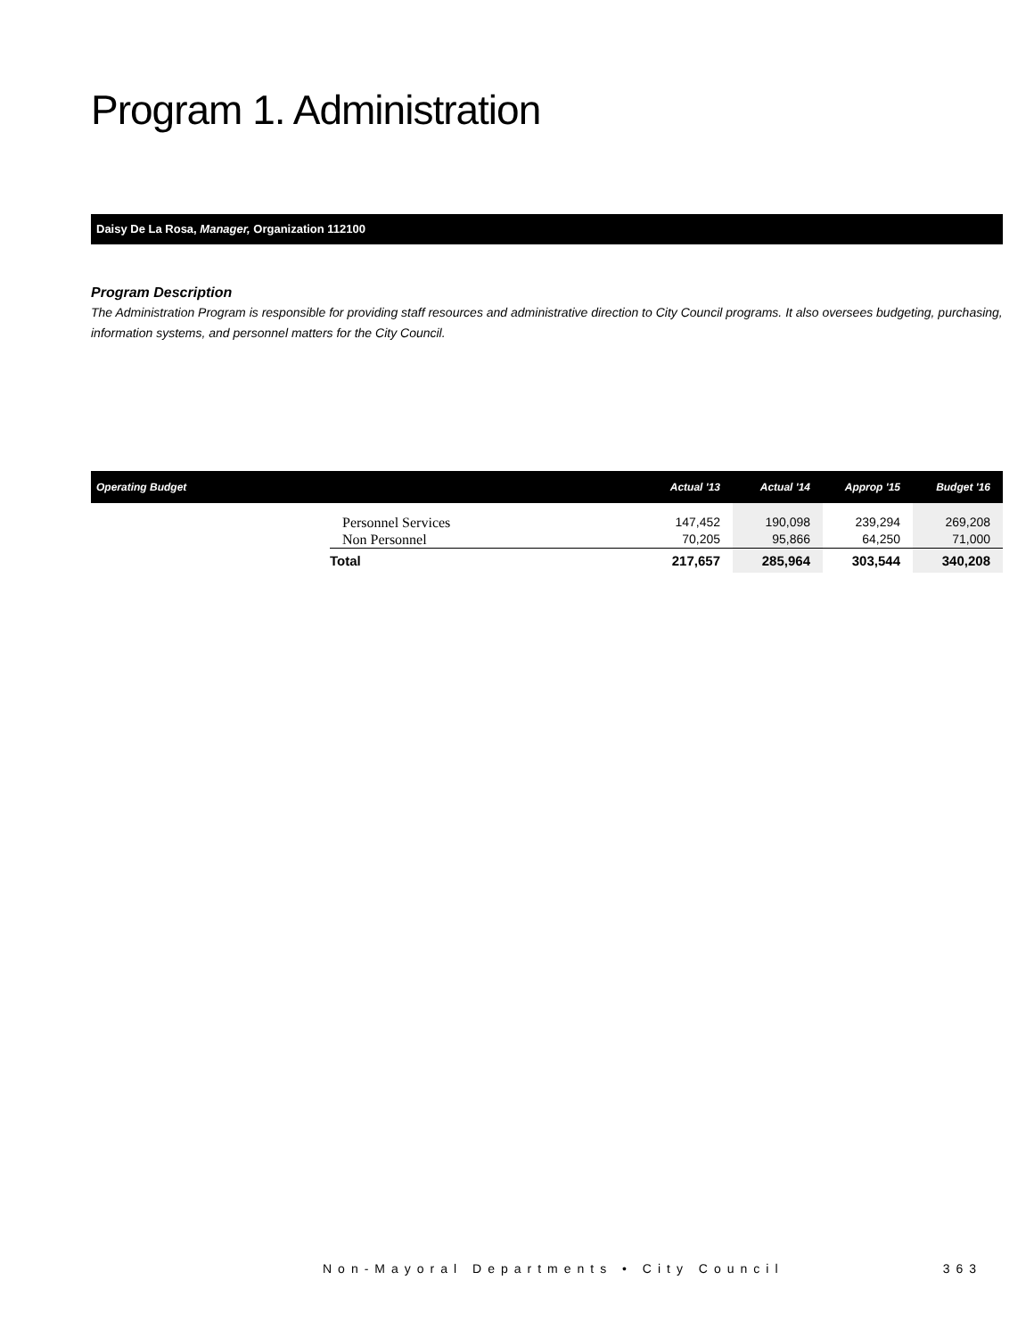Program 1. Administration
Daisy De La Rosa, Manager, Organization 112100
Program Description
The Administration Program is responsible for providing staff resources and administrative direction to City Council programs. It also oversees budgeting, purchasing, information systems, and personnel matters for the City Council.
| Operating Budget | | Actual '13 | Actual '14 | Approp '15 | Budget '16 |
| --- | --- | --- | --- | --- | --- |
| | Personnel Services Non Personnel | 147,452 70,205 | 190,098 95,866 | 239,294 64,250 | 269,208 71,000 |
| | Total | 217,657 | 285,964 | 303,544 | 340,208 |
Non-Mayoral Departments • City Council 363